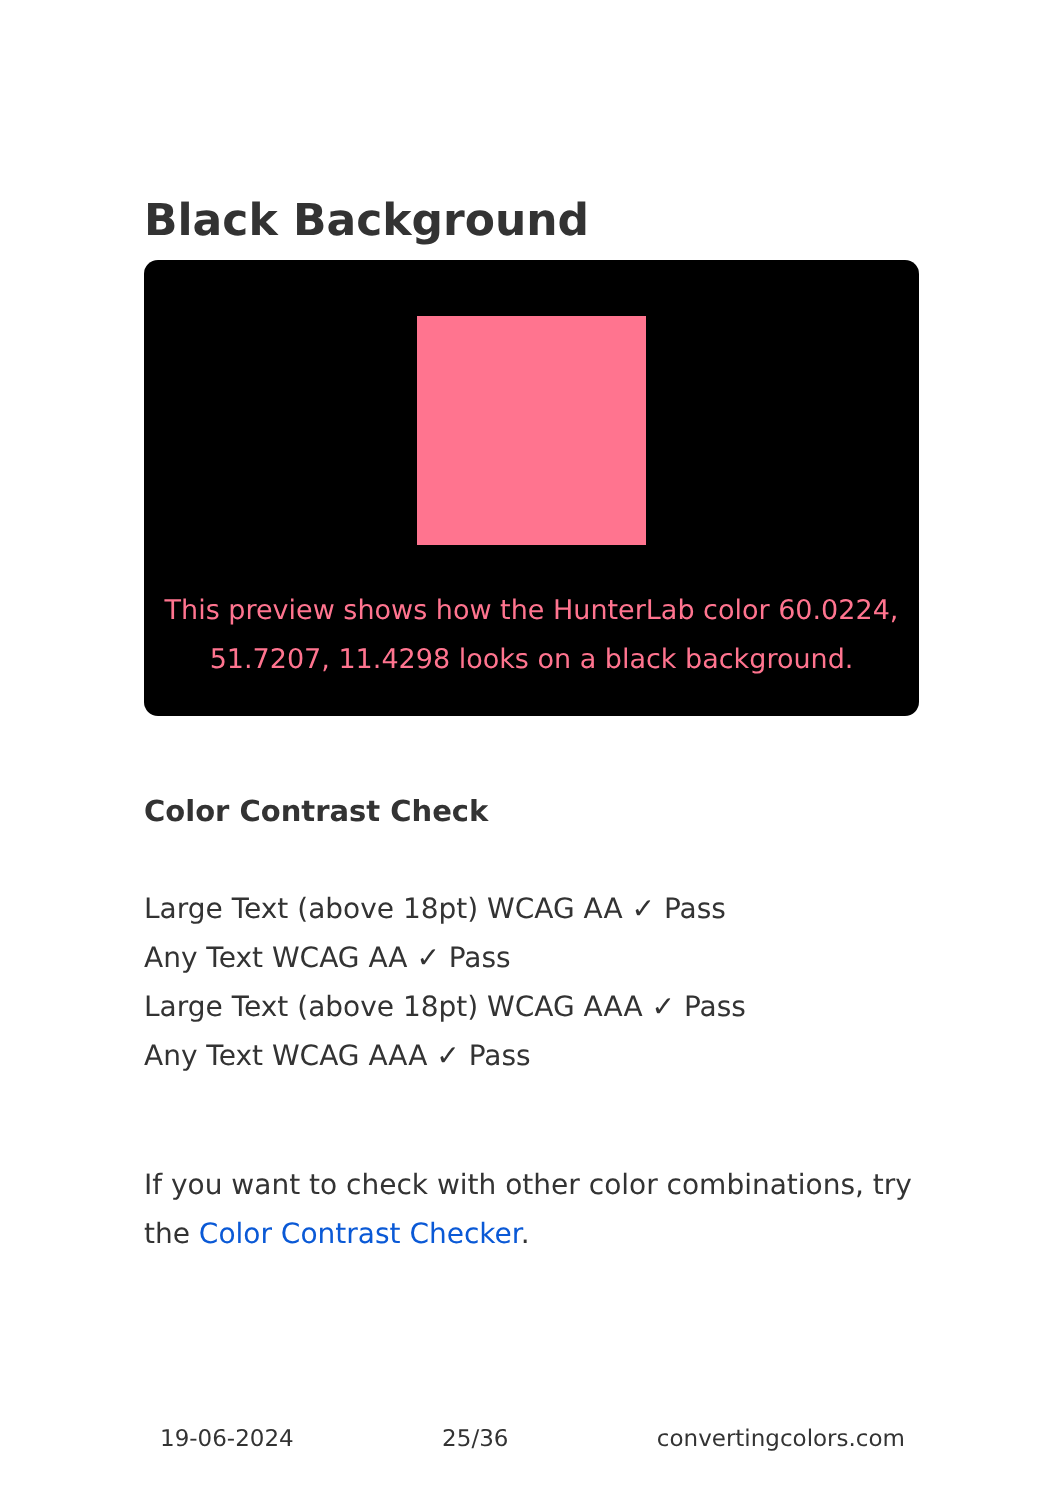Black Background
This preview shows how the HunterLab color 60.0224, 51.7207, 11.4298 looks on a black background.
Color Contrast Check
Large Text (above 18pt) WCAG AA ✓ Pass
Any Text WCAG AA ✓ Pass
Large Text (above 18pt) WCAG AAA ✓ Pass
Any Text WCAG AAA ✓ Pass
If you want to check with other color combinations, try the Color Contrast Checker.
19-06-2024 25/36 convertingcolors.com